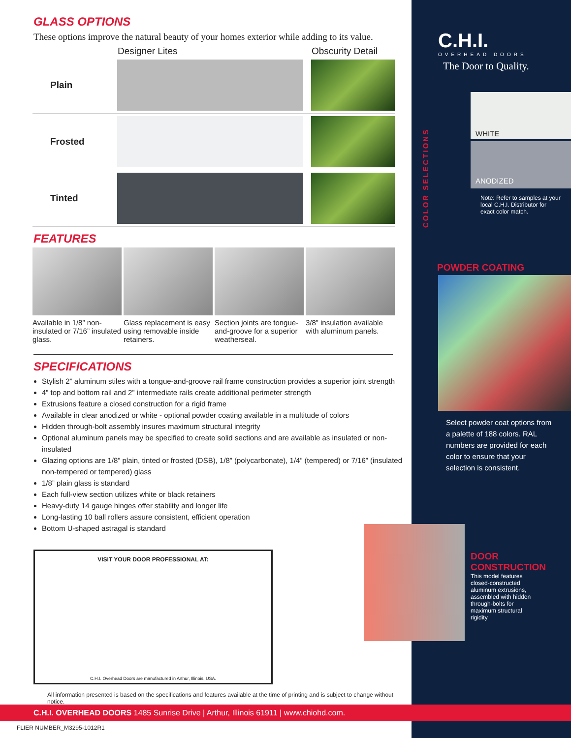GLASS OPTIONS
These options improve the natural beauty of your homes exterior while adding to its value.
| | Designer Lites | Obscurity Detail |
| --- | --- | --- |
| Plain | | |
| Frosted | | |
| Tinted | | |
FEATURES
Available in 1/8” non-insulated or 7/16” insulated glass.
Glass replacement is easy using removable inside retainers.
Section joints are tongue-and-groove for a superior weatherseal.
3/8” insulation available with aluminum panels.
SPECIFICATIONS
Stylish 2” aluminum stiles with a tongue-and-groove rail frame construction provides a superior joint strength
4” top and bottom rail and 2” intermediate rails create additional perimeter strength
Extrusions feature a closed construction for a rigid frame
Available in clear anodized or white - optional powder coating available in a multitude of colors
Hidden through-bolt assembly insures maximum structural integrity
Optional aluminum panels may be specified to create solid sections and are available as insulated or non-insulated
Glazing options are 1/8” plain, tinted or frosted (DSB), 1/8” (polycarbonate), 1/4” (tempered) or 7/16” (insulated non-tempered or tempered) glass
1/8” plain glass is standard
Each full-view section utilizes white or black retainers
Heavy-duty 14 gauge hinges offer stability and longer life
Long-lasting 10 ball rollers assure consistent, efficient operation
Bottom U-shaped astragal is standard
VISIT YOUR DOOR PROFESSIONAL AT:
C.H.I. Overhead Doors are manufactured in Arthur, Illinois, USA.
All information presented is based on the specifications and features available at the time of printing and is subject to change without notice.
C.H.I.
OVERHEAD DOORS
The Door to Quality.
COLOR SELECTIONS
WHITE
ANODIZED
Note: Refer to samples at your local C.H.I. Distributor for exact color match.
POWDER COATING
Select powder coat options from a palette of 188 colors. RAL numbers are provided for each color to ensure that your selection is consistent.
DOOR CONSTRUCTION
This model features closed-constructed aluminum extrusions, assembled with hidden through-bolts for maximum structural rigidity
C.H.I. OVERHEAD DOORS 1485 Sunrise Drive | Arthur, Illinois 61911 | www.chiohd.com.
FLIER NUMBER_M3295-1012R1